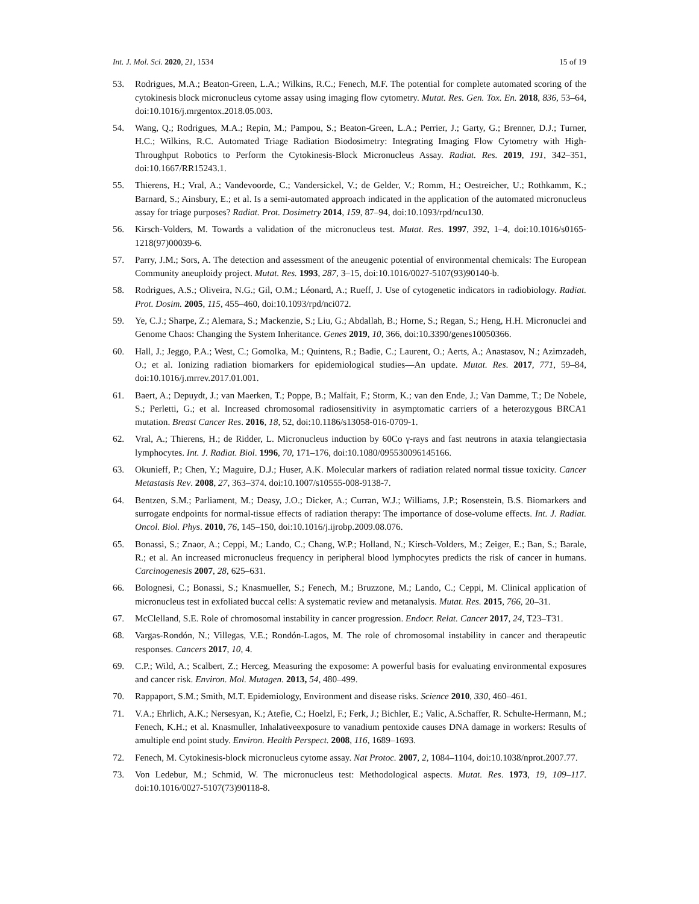Int. J. Mol. Sci. 2020, 21, 1534 15 of 19
53. Rodrigues, M.A.; Beaton-Green, L.A.; Wilkins, R.C.; Fenech, M.F. The potential for complete automated scoring of the cytokinesis block micronucleus cytome assay using imaging flow cytometry. Mutat. Res. Gen. Tox. En. 2018, 836, 53–64, doi:10.1016/j.mrgentox.2018.05.003.
54. Wang, Q.; Rodrigues, M.A.; Repin, M.; Pampou, S.; Beaton-Green, L.A.; Perrier, J.; Garty, G.; Brenner, D.J.; Turner, H.C.; Wilkins, R.C. Automated Triage Radiation Biodosimetry: Integrating Imaging Flow Cytometry with High-Throughput Robotics to Perform the Cytokinesis-Block Micronucleus Assay. Radiat. Res. 2019, 191, 342–351, doi:10.1667/RR15243.1.
55. Thierens, H.; Vral, A.; Vandevoorde, C.; Vandersickel, V.; de Gelder, V.; Romm, H.; Oestreicher, U.; Rothkamm, K.; Barnard, S.; Ainsbury, E.; et al. Is a semi-automated approach indicated in the application of the automated micronucleus assay for triage purposes? Radiat. Prot. Dosimetry 2014, 159, 87–94, doi:10.1093/rpd/ncu130.
56. Kirsch-Volders, M. Towards a validation of the micronucleus test. Mutat. Res. 1997, 392, 1–4, doi:10.1016/s0165-1218(97)00039-6.
57. Parry, J.M.; Sors, A. The detection and assessment of the aneugenic potential of environmental chemicals: The European Community aneuploidy project. Mutat. Res. 1993, 287, 3–15, doi:10.1016/0027-5107(93)90140-b.
58. Rodrigues, A.S.; Oliveira, N.G.; Gil, O.M.; Léonard, A.; Rueff, J. Use of cytogenetic indicators in radiobiology. Radiat. Prot. Dosim. 2005, 115, 455–460, doi:10.1093/rpd/nci072.
59. Ye, C.J.; Sharpe, Z.; Alemara, S.; Mackenzie, S.; Liu, G.; Abdallah, B.; Horne, S.; Regan, S.; Heng, H.H. Micronuclei and Genome Chaos: Changing the System Inheritance. Genes 2019, 10, 366, doi:10.3390/genes10050366.
60. Hall, J.; Jeggo, P.A.; West, C.; Gomolka, M.; Quintens, R.; Badie, C.; Laurent, O.; Aerts, A.; Anastasov, N.; Azimzadeh, O.; et al. Ionizing radiation biomarkers for epidemiological studies—An update. Mutat. Res. 2017, 771, 59–84, doi:10.1016/j.mrrev.2017.01.001.
61. Baert, A.; Depuydt, J.; van Maerken, T.; Poppe, B.; Malfait, F.; Storm, K.; van den Ende, J.; Van Damme, T.; De Nobele, S.; Perletti, G.; et al. Increased chromosomal radiosensitivity in asymptomatic carriers of a heterozygous BRCA1 mutation. Breast Cancer Res. 2016, 18, 52, doi:10.1186/s13058-016-0709-1.
62. Vral, A.; Thierens, H.; de Ridder, L. Micronucleus induction by 60Co γ-rays and fast neutrons in ataxia telangiectasia lymphocytes. Int. J. Radiat. Biol. 1996, 70, 171–176, doi:10.1080/095530096145166.
63. Okunieff, P.; Chen, Y.; Maguire, D.J.; Huser, A.K. Molecular markers of radiation related normal tissue toxicity. Cancer Metastasis Rev. 2008, 27, 363–374. doi:10.1007/s10555-008-9138-7.
64. Bentzen, S.M.; Parliament, M.; Deasy, J.O.; Dicker, A.; Curran, W.J.; Williams, J.P.; Rosenstein, B.S. Biomarkers and surrogate endpoints for normal-tissue effects of radiation therapy: The importance of dose-volume effects. Int. J. Radiat. Oncol. Biol. Phys. 2010, 76, 145–150, doi:10.1016/j.ijrobp.2009.08.076.
65. Bonassi, S.; Znaor, A.; Ceppi, M.; Lando, C.; Chang, W.P.; Holland, N.; Kirsch-Volders, M.; Zeiger, E.; Ban, S.; Barale, R.; et al. An increased micronucleus frequency in peripheral blood lymphocytes predicts the risk of cancer in humans. Carcinogenesis 2007, 28, 625–631.
66. Bolognesi, C.; Bonassi, S.; Knasmueller, S.; Fenech, M.; Bruzzone, M.; Lando, C.; Ceppi, M. Clinical application of micronucleus test in exfoliated buccal cells: A systematic review and metanalysis. Mutat. Res. 2015, 766, 20–31.
67. McClelland, S.E. Role of chromosomal instability in cancer progression. Endocr. Relat. Cancer 2017, 24, T23–T31.
68. Vargas-Rondón, N.; Villegas, V.E.; Rondón-Lagos, M. The role of chromosomal instability in cancer and therapeutic responses. Cancers 2017, 10, 4.
69. C.P.; Wild, A.; Scalbert, Z.; Herceg, Measuring the exposome: A powerful basis for evaluating environmental exposures and cancer risk. Environ. Mol. Mutagen. 2013, 54, 480–499.
70. Rappaport, S.M.; Smith, M.T. Epidemiology, Environment and disease risks. Science 2010, 330, 460–461.
71. V.A.; Ehrlich, A.K.; Nersesyan, K.; Atefie, C.; Hoelzl, F.; Ferk, J.; Bichler, E.; Valic, A.Schaffer, R. Schulte-Hermann, M.; Fenech, K.H.; et al. Knasmuller, Inhalativeexposure to vanadium pentoxide causes DNA damage in workers: Results of amultiple end point study. Environ. Health Perspect. 2008, 116, 1689–1693.
72. Fenech, M. Cytokinesis-block micronucleus cytome assay. Nat Protoc. 2007, 2, 1084–1104, doi:10.1038/nprot.2007.77.
73. Von Ledebur, M.; Schmid, W. The micronucleus test: Methodological aspects. Mutat. Res. 1973, 19, 109–117. doi:10.1016/0027-5107(73)90118-8.